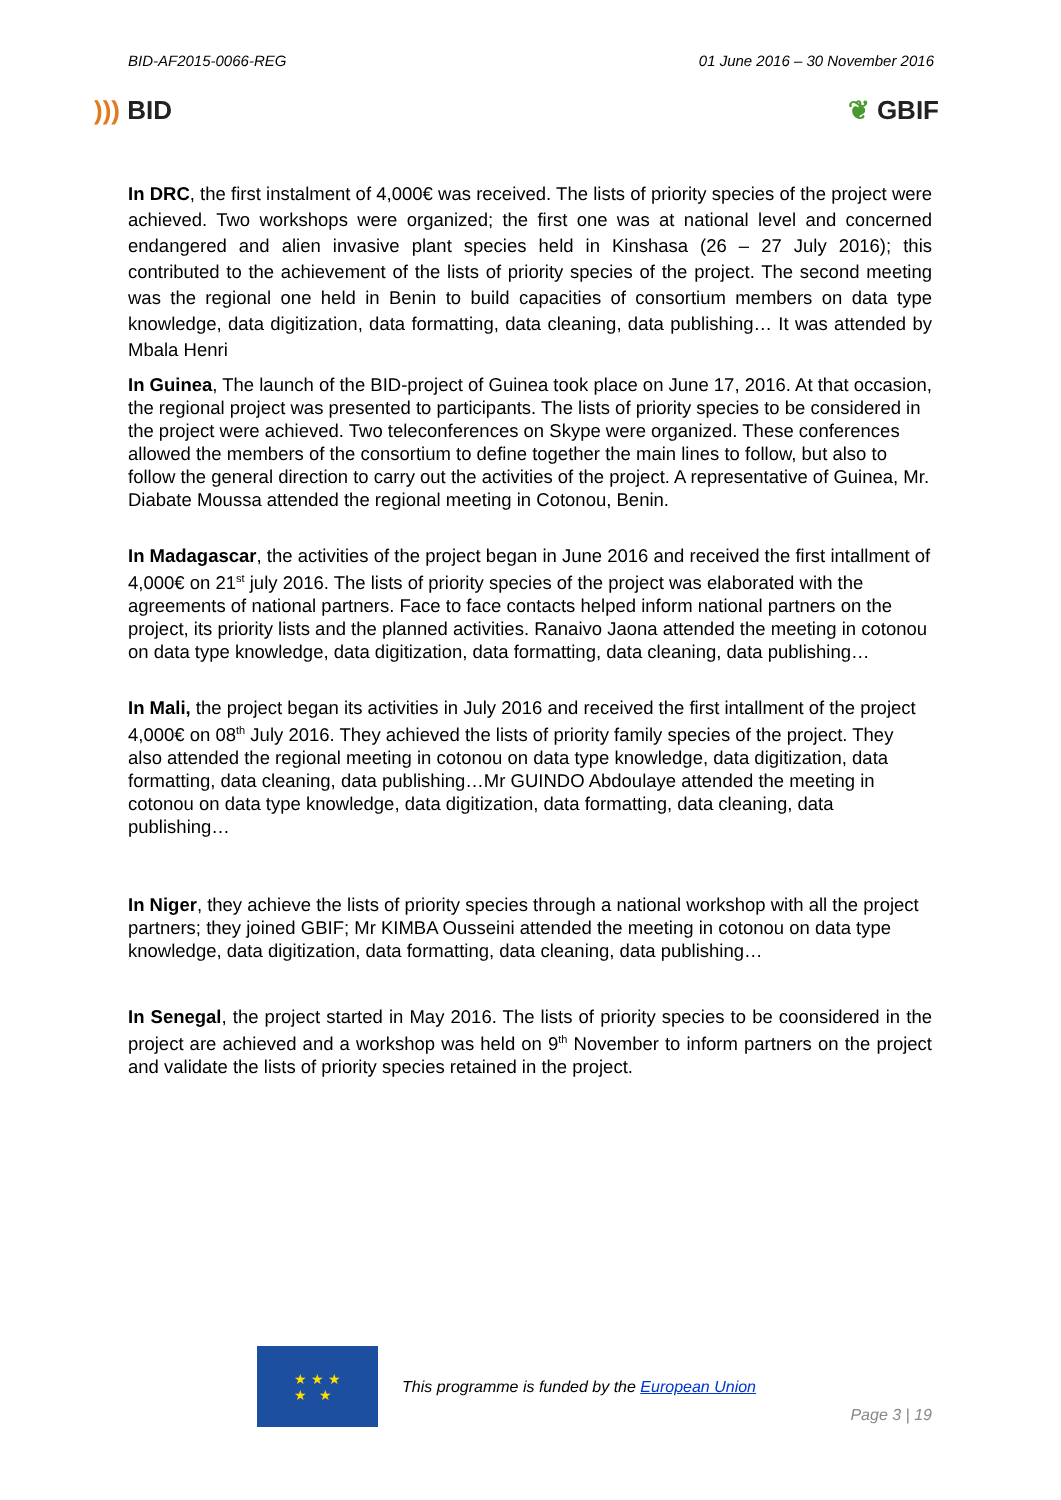BID-AF2015-0066-REG 01 June 2016 – 30 November 2016
))) BID ❦ GBIF
In DRC, the first instalment of 4,000€ was received. The lists of priority species of the project were achieved. Two workshops were organized; the first one was at national level and concerned endangered and alien invasive plant species held in Kinshasa (26 – 27 July 2016); this contributed to the achievement of the lists of priority species of the project. The second meeting was the regional one held in Benin to build capacities of consortium members on data type knowledge, data digitization, data formatting, data cleaning, data publishing… It was attended by Mbala Henri
In Guinea, The launch of the BID-project of Guinea took place on June 17, 2016. At that occasion, the regional project was presented to participants. The lists of priority species to be considered in the project were achieved. Two teleconferences on Skype were organized. These conferences allowed the members of the consortium to define together the main lines to follow, but also to follow the general direction to carry out the activities of the project. A representative of Guinea, Mr. Diabate Moussa attended the regional meeting in Cotonou, Benin.
In Madagascar, the activities of the project began in June 2016 and received the first intallment of 4,000€ on 21<sup>st</sup> july 2016. The lists of priority species of the project was elaborated with the agreements of national partners. Face to face contacts helped inform national partners on the project, its priority lists and the planned activities. Ranaivo Jaona attended the meeting in cotonou on data type knowledge, data digitization, data formatting, data cleaning, data publishing…
In Mali, the project began its activities in July 2016 and received the first intallment of the project 4,000€ on 08<sup>th</sup> July 2016. They achieved the lists of priority family species of the project. They also attended the regional meeting in cotonou on data type knowledge, data digitization, data formatting, data cleaning, data publishing…Mr GUINDO Abdoulaye attended the meeting in cotonou on data type knowledge, data digitization, data formatting, data cleaning, data publishing…
In Niger, they achieve the lists of priority species through a national workshop with all the project partners; they joined GBIF; Mr KIMBA Ousseini attended the meeting in cotonou on data type knowledge, data digitization, data formatting, data cleaning, data publishing…
In Senegal, the project started in May 2016. The lists of priority species to be coonsidered in the project are achieved and a workshop was held on 9<sup>th</sup> November to inform partners on the project and validate the lists of priority species retained in the project.
★ ★ ★
★ ★
This programme is funded by the European Union
Page 3 | 19